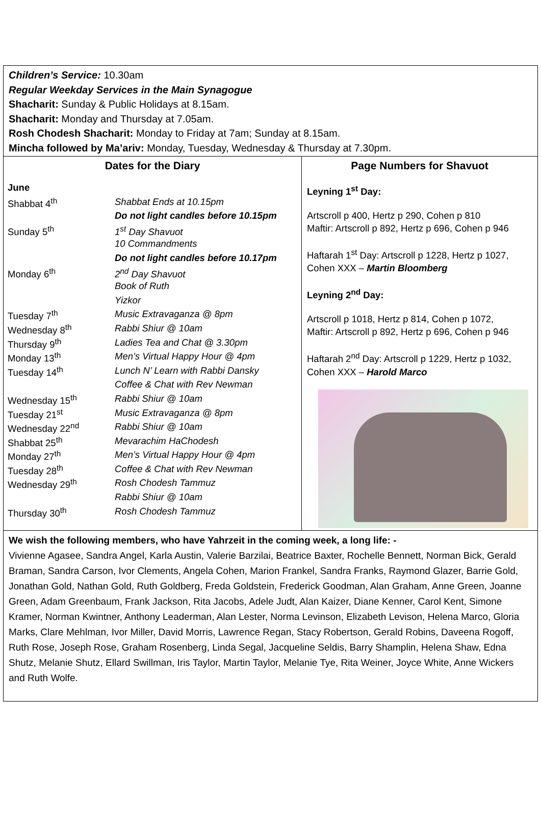Children’s Service: 10.30am
Regular Weekday Services in the Main Synagogue
Shacharit: Sunday & Public Holidays at 8.15am.
Shacharit: Monday and Thursday at 7.05am.
Rosh Chodesh Shacharit: Monday to Friday at 7am; Sunday at 8.15am.
Mincha followed by Ma’ariv: Monday, Tuesday, Wednesday & Thursday at 7.30pm.
Dates for the Diary
| June | |
| Shabbat 4<sup>th</sup> | Shabbat Ends at 10.15pm |
| | Do not light candles before 10.15pm |
| Sunday 5<sup>th</sup> | 1<sup>st</sup> Day Shavuot |
| | 10 Commandments |
| | Do not light candles before 10.17pm |
| Monday 6<sup>th</sup> | 2<sup>nd</sup> Day Shavuot |
| | Book of Ruth |
| | Yizkor |
| Tuesday 7<sup>th</sup> | Music Extravaganza @ 8pm |
| Wednesday 8<sup>th</sup> | Rabbi Shiur @ 10am |
| Thursday 9<sup>th</sup> | Ladies Tea and Chat @ 3.30pm |
| Monday 13<sup>th</sup> | Men’s Virtual Happy Hour @ 4pm |
| Tuesday 14<sup>th</sup> | Lunch N’ Learn with Rabbi Dansky |
| | Coffee & Chat with Rev Newman |
| Wednesday 15<sup>th</sup> | Rabbi Shiur @ 10am |
| Tuesday 21<sup>st</sup> | Music Extravaganza @ 8pm |
| Wednesday 22<sup>nd</sup> | Rabbi Shiur @ 10am |
| Shabbat 25<sup>th</sup> | Mevarachim HaChodesh |
| Monday 27<sup>th</sup> | Men’s Virtual Happy Hour @ 4pm |
| Tuesday 28<sup>th</sup> | Coffee & Chat with Rev Newman |
| Wednesday 29<sup>th</sup> | Rosh Chodesh Tammuz |
| | Rabbi Shiur @ 10am |
| Thursday 30<sup>th</sup> | Rosh Chodesh Tammuz |
Page Numbers for Shavuot
Leyning 1<sup>st</sup> Day:
Artscroll p 400, Hertz p 290, Cohen p 810
Maftir: Artscroll p 892, Hertz p 696, Cohen p 946
Haftarah 1<sup>st</sup> Day: Artscroll p 1228, Hertz p 1027, Cohen XXX – Martin Bloomberg
Leyning 2<sup>nd</sup> Day:
Artscroll p 1018, Hertz p 814, Cohen p 1072,
Maftir: Artscroll p 892, Hertz p 696, Cohen p 946
Haftarah 2<sup>nd</sup> Day: Artscroll p 1229, Hertz p 1032, Cohen XXX – Harold Marco
We wish the following members, who have Yahrzeit in the coming week, a long life: -
Vivienne Agasee, Sandra Angel, Karla Austin, Valerie Barzilai, Beatrice Baxter, Rochelle Bennett, Norman Bick, Gerald Braman, Sandra Carson, Ivor Clements, Angela Cohen, Marion Frankel, Sandra Franks, Raymond Glazer, Barrie Gold, Jonathan Gold, Nathan Gold, Ruth Goldberg, Freda Goldstein, Frederick Goodman, Alan Graham, Anne Green, Joanne Green, Adam Greenbaum, Frank Jackson, Rita Jacobs, Adele Judt, Alan Kaizer, Diane Kenner, Carol Kent, Simone Kramer, Norman Kwintner, Anthony Leaderman, Alan Lester, Norma Levinson, Elizabeth Levison, Helena Marco, Gloria Marks, Clare Mehlman, Ivor Miller, David Morris, Lawrence Regan, Stacy Robertson, Gerald Robins, Daveena Rogoff, Ruth Rose, Joseph Rose, Graham Rosenberg, Linda Segal, Jacqueline Seldis, Barry Shamplin, Helena Shaw, Edna Shutz, Melanie Shutz, Ellard Swillman, Iris Taylor, Martin Taylor, Melanie Tye, Rita Weiner, Joyce White, Anne Wickers and Ruth Wolfe.